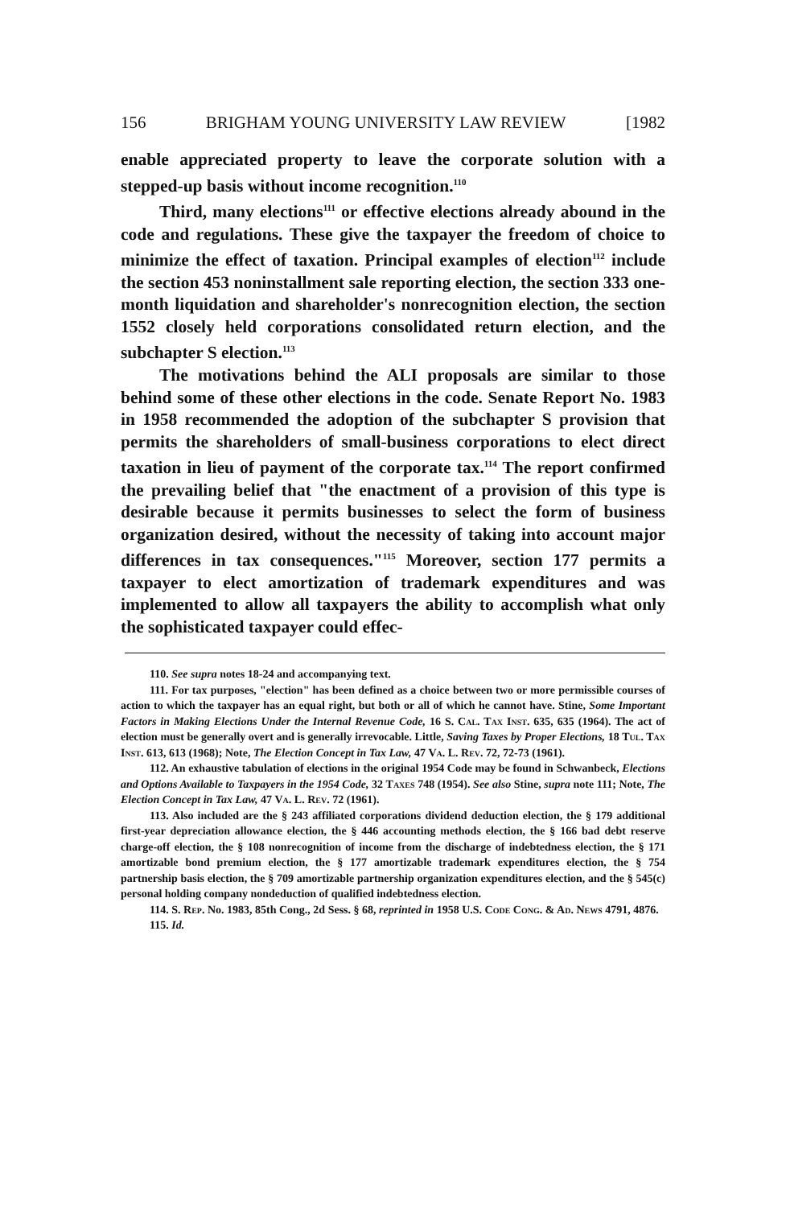156 BRIGHAM YOUNG UNIVERSITY LAW REVIEW [1982
enable appreciated property to leave the corporate solution with a stepped-up basis without income recognition.<sup>110</sup>
Third, many elections<sup>111</sup> or effective elections already abound in the code and regulations. These give the taxpayer the freedom of choice to minimize the effect of taxation. Principal examples of election<sup>112</sup> include the section 453 noninstallment sale reporting election, the section 333 one-month liquidation and shareholder's nonrecognition election, the section 1552 closely held corporations consolidated return election, and the subchapter S election.<sup>113</sup>
The motivations behind the ALI proposals are similar to those behind some of these other elections in the code. Senate Report No. 1983 in 1958 recommended the adoption of the subchapter S provision that permits the shareholders of small-business corporations to elect direct taxation in lieu of payment of the corporate tax.<sup>114</sup> The report confirmed the prevailing belief that "the enactment of a provision of this type is desirable because it permits businesses to select the form of business organization desired, without the necessity of taking into account major differences in tax consequences."<sup>115</sup> Moreover, section 177 permits a taxpayer to elect amortization of trademark expenditures and was implemented to allow all taxpayers the ability to accomplish what only the sophisticated taxpayer could effec-
110. See supra notes 18-24 and accompanying text.
111. For tax purposes, "election" has been defined as a choice between two or more permissible courses of action to which the taxpayer has an equal right, but both or all of which he cannot have. Stine, Some Important Factors in Making Elections Under the Internal Revenue Code, 16 S. Cal. Tax Inst. 635, 635 (1964). The act of election must be generally overt and is generally irrevocable. Little, Saving Taxes by Proper Elections, 18 Tul. Tax Inst. 613, 613 (1968); Note, The Election Concept in Tax Law, 47 Va. L. Rev. 72, 72-73 (1961).
112. An exhaustive tabulation of elections in the original 1954 Code may be found in Schwanbeck, Elections and Options Available to Taxpayers in the 1954 Code, 32 Taxes 748 (1954). See also Stine, supra note 111; Note, The Election Concept in Tax Law, 47 Va. L. Rev. 72 (1961).
113. Also included are the § 243 affiliated corporations dividend deduction election, the § 179 additional first-year depreciation allowance election, the § 446 accounting methods election, the § 166 bad debt reserve charge-off election, the § 108 nonrecognition of income from the discharge of indebtedness election, the § 171 amortizable bond premium election, the § 177 amortizable trademark expenditures election, the § 754 partnership basis election, the § 709 amortizable partnership organization expenditures election, and the § 545(c) personal holding company nondeduction of qualified indebtedness election.
114. S. Rep. No. 1983, 85th Cong., 2d Sess. § 68, reprinted in 1958 U.S. Code Cong. & Ad. News 4791, 4876.
115. Id.